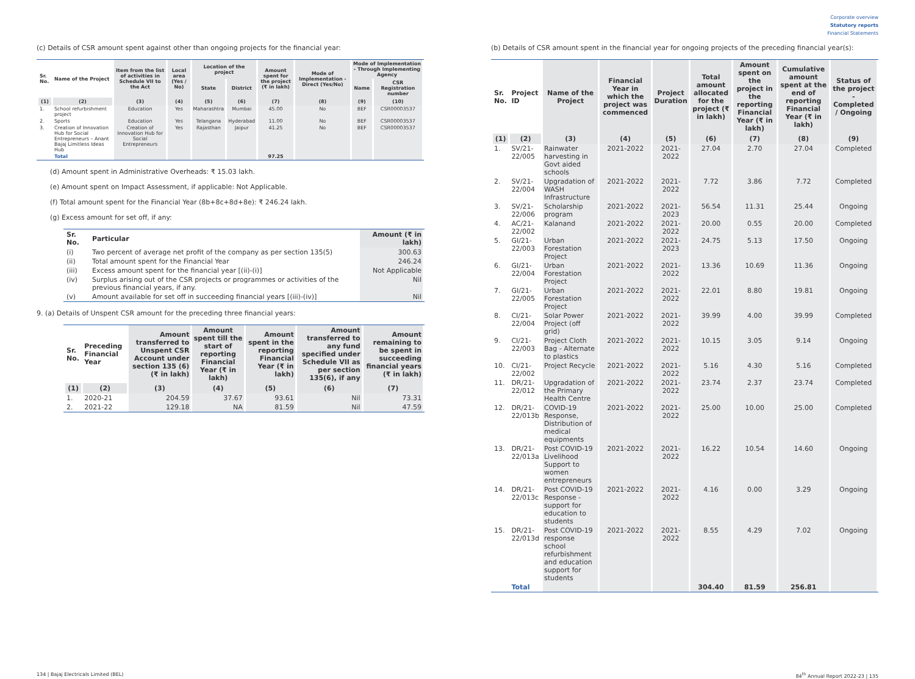(c) Details of CSR amount spent against other than ongoing projects for the financial year:
| Sr. No. | Name of the Project | Item from the list of activities in Schedule VII to the Act | Local area (Yes / No) | Location of the project | | Amount spent for the project (₹ in lakh) | Mode of Implementation - Direct (Yes/No) | Mode of Implementation - Through Implementing Agency | |
| --- | --- | --- | --- | --- | --- | --- | --- | --- | --- |
| | | | | State | District | | | Name | CSR Registration number |
| (1) | (2) | (3) | (4) | (5) | (6) | (7) | (8) | (9) | (10) |
| 1. | School refurbishment project | Education | Yes | Maharashtra | Mumbai | 45.00 | No | BEF | CSR00003537 |
| 2. | Sports | Education | Yes | Telangana | Hyderabad | 11.00 | No | BEF | CSR00003537 |
| 3. | Creation of Innovation Hub for Social Entrepreneurs – Anant Bajaj Limitless Ideas Hub | Creation of Innovation Hub for Social Entrepreneurs | Yes | Rajasthan | Jaipur | 41.25 | No | BEF | CSR00003537 |
| | Total | | | | | 97.25 | | | |
(d) Amount spent in Administrative Overheads: ₹ 15.03 lakh.
(e) Amount spent on Impact Assessment, if applicable: Not Applicable.
(f) Total amount spent for the Financial Year (8b+8c+8d+8e): ₹ 246.24 lakh.
(g) Excess amount for set off, if any:
| Sr. No. | Particular | Amount (₹ in lakh) |
| --- | --- | --- |
| (i) | Two percent of average net profit of the company as per section 135(5) | 300.63 |
| (ii) | Total amount spent for the Financial Year | 246.24 |
| (iii) | Excess amount spent for the financial year [(ii)-(i)] | Not Applicable |
| (iv) | Surplus arising out of the CSR projects or programmes or activities of the previous financial years, if any. | Nil |
| (v) | Amount available for set off in succeeding financial years [(iii)-(iv)] | Nil |
9. (a) Details of Unspent CSR amount for the preceding three financial years:
| Sr. No. | Preceding Financial Year | Amount transferred to Unspent CSR Account under section 135 (6) (₹ in lakh) | Amount spent till the start of reporting Financial Year (₹ in lakh) | Amount spent in the reporting Financial Year (₹ in lakh) | Amount transferred to any fund specified under Schedule VII as per section 135(6), if any | Amount remaining to be spent in succeeding financial years (₹ in lakh) |
| --- | --- | --- | --- | --- | --- | --- |
| (1) | (2) | (3) | (4) | (5) | (6) | (7) |
| 1. | 2020-21 | 204.59 | 37.67 | 93.61 | Nil | 73.31 |
| 2. | 2021-22 | 129.18 | NA | 81.59 | Nil | 47.59 |
Corporate overview
Statutory reports
Financial Statements
(b) Details of CSR amount spent in the financial year for ongoing projects of the preceding financial year(s):
| Sr. No. | Project ID | Name of the Project | Financial Year in which the project was commenced | Project Duration | Total amount allocated for the project (₹ in lakh) | Amount spent on the project in the reporting Financial Year (₹ in lakh) | Cumulative amount spent at the end of reporting Financial Year (₹ in lakh) | Status of the project - Completed / Ongoing |
| --- | --- | --- | --- | --- | --- | --- | --- | --- |
| (1) | (2) | (3) | (4) | (5) | (6) | (7) | (8) | (9) |
| 1. | SV/21-22/005 | Rainwater harvesting in Govt aided schools | 2021-2022 | 2021-2022 | 27.04 | 2.70 | 27.04 | Completed |
| 2. | SV/21-22/004 | Upgradation of WASH Infrastructure | 2021-2022 | 2021-2022 | 7.72 | 3.86 | 7.72 | Completed |
| 3. | SV/21- 22/006 | Scholarship program | 2021-2022 | 2021-2023 | 56.54 | 11.31 | 25.44 | Ongoing |
| 4. | AC/21- 22/002 | Kalanand | 2021-2022 | 2021-2022 | 20.00 | 0.55 | 20.00 | Completed |
| 5. | GI/21- 22/003 | Urban Forestation Project | 2021-2022 | 2021-2023 | 24.75 | 5.13 | 17.50 | Ongoing |
| 6. | GI/21- 22/004 | Urban Forestation Project | 2021-2022 | 2021-2022 | 13.36 | 10.69 | 11.36 | Ongoing |
| 7. | GI/21- 22/005 | Urban Forestation Project | 2021-2022 | 2021-2022 | 22.01 | 8.80 | 19.81 | Ongoing |
| 8. | CI/21- 22/004 | Solar Power Project (off grid) | 2021-2022 | 2021-2022 | 39.99 | 4.00 | 39.99 | Completed |
| 9. | CI/21- 22/003 | Project Cloth Bag - Alternate to plastics | 2021-2022 | 2021-2022 | 10.15 | 3.05 | 9.14 | Ongoing |
| 10. | CI/21- 22/002 | Project Recycle | 2021-2022 | 2021-2022 | 5.16 | 4.30 | 5.16 | Completed |
| 11. | DR/21- 22/012 | Upgradation of the Primary Health Centre | 2021-2022 | 2021-2022 | 23.74 | 2.37 | 23.74 | Completed |
| 12. | DR/21- 22/013b | COVID-19 Response, Distribution of medical equipments | 2021-2022 | 2021-2022 | 25.00 | 10.00 | 25.00 | Completed |
| 13. | DR/21- 22/013a | Post COVID-19 Livelihood Support to women entrepreneurs | 2021-2022 | 2021-2022 | 16.22 | 10.54 | 14.60 | Ongoing |
| 14. | DR/21- 22/013c | Post COVID-19 Response - support for education to students | 2021-2022 | 2021-2022 | 4.16 | 0.00 | 3.29 | Ongoing |
| 15. | DR/21- 22/013d | Post COVID-19 response school refurbishment and education support for students | 2021-2022 | 2021-2022 | 8.55 | 4.29 | 7.02 | Ongoing |
| | Total | | | | 304.40 | 81.59 | 256.81 | |
134 | Bajaj Electricals Limited (BEL) 84<sup>th</sup> Annual Report 2022-23 | 135